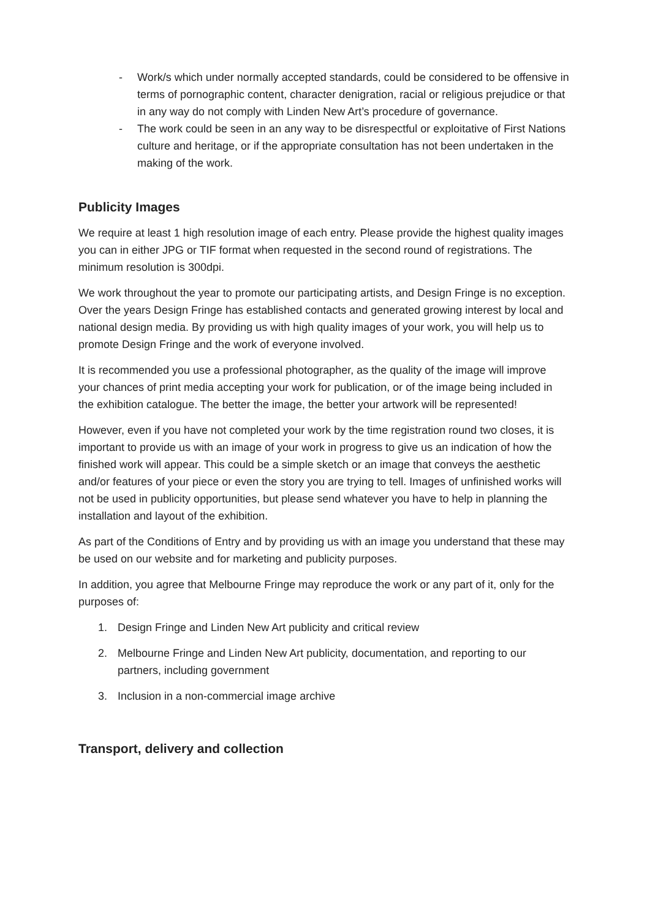- Work/s which under normally accepted standards, could be considered to be offensive in terms of pornographic content, character denigration, racial or religious prejudice or that in any way do not comply with Linden New Art’s procedure of governance.
- The work could be seen in an any way to be disrespectful or exploitative of First Nations culture and heritage, or if the appropriate consultation has not been undertaken in the making of the work.
Publicity Images
We require at least 1 high resolution image of each entry. Please provide the highest quality images you can in either JPG or TIF format when requested in the second round of registrations. The minimum resolution is 300dpi.
We work throughout the year to promote our participating artists, and Design Fringe is no exception. Over the years Design Fringe has established contacts and generated growing interest by local and national design media. By providing us with high quality images of your work, you will help us to promote Design Fringe and the work of everyone involved.
It is recommended you use a professional photographer, as the quality of the image will improve your chances of print media accepting your work for publication, or of the image being included in the exhibition catalogue. The better the image, the better your artwork will be represented!
However, even if you have not completed your work by the time registration round two closes, it is important to provide us with an image of your work in progress to give us an indication of how the finished work will appear. This could be a simple sketch or an image that conveys the aesthetic and/or features of your piece or even the story you are trying to tell. Images of unfinished works will not be used in publicity opportunities, but please send whatever you have to help in planning the installation and layout of the exhibition.
As part of the Conditions of Entry and by providing us with an image you understand that these may be used on our website and for marketing and publicity purposes.
In addition, you agree that Melbourne Fringe may reproduce the work or any part of it, only for the purposes of:
1. Design Fringe and Linden New Art publicity and critical review
2. Melbourne Fringe and Linden New Art publicity, documentation, and reporting to our partners, including government
3. Inclusion in a non-commercial image archive
Transport, delivery and collection